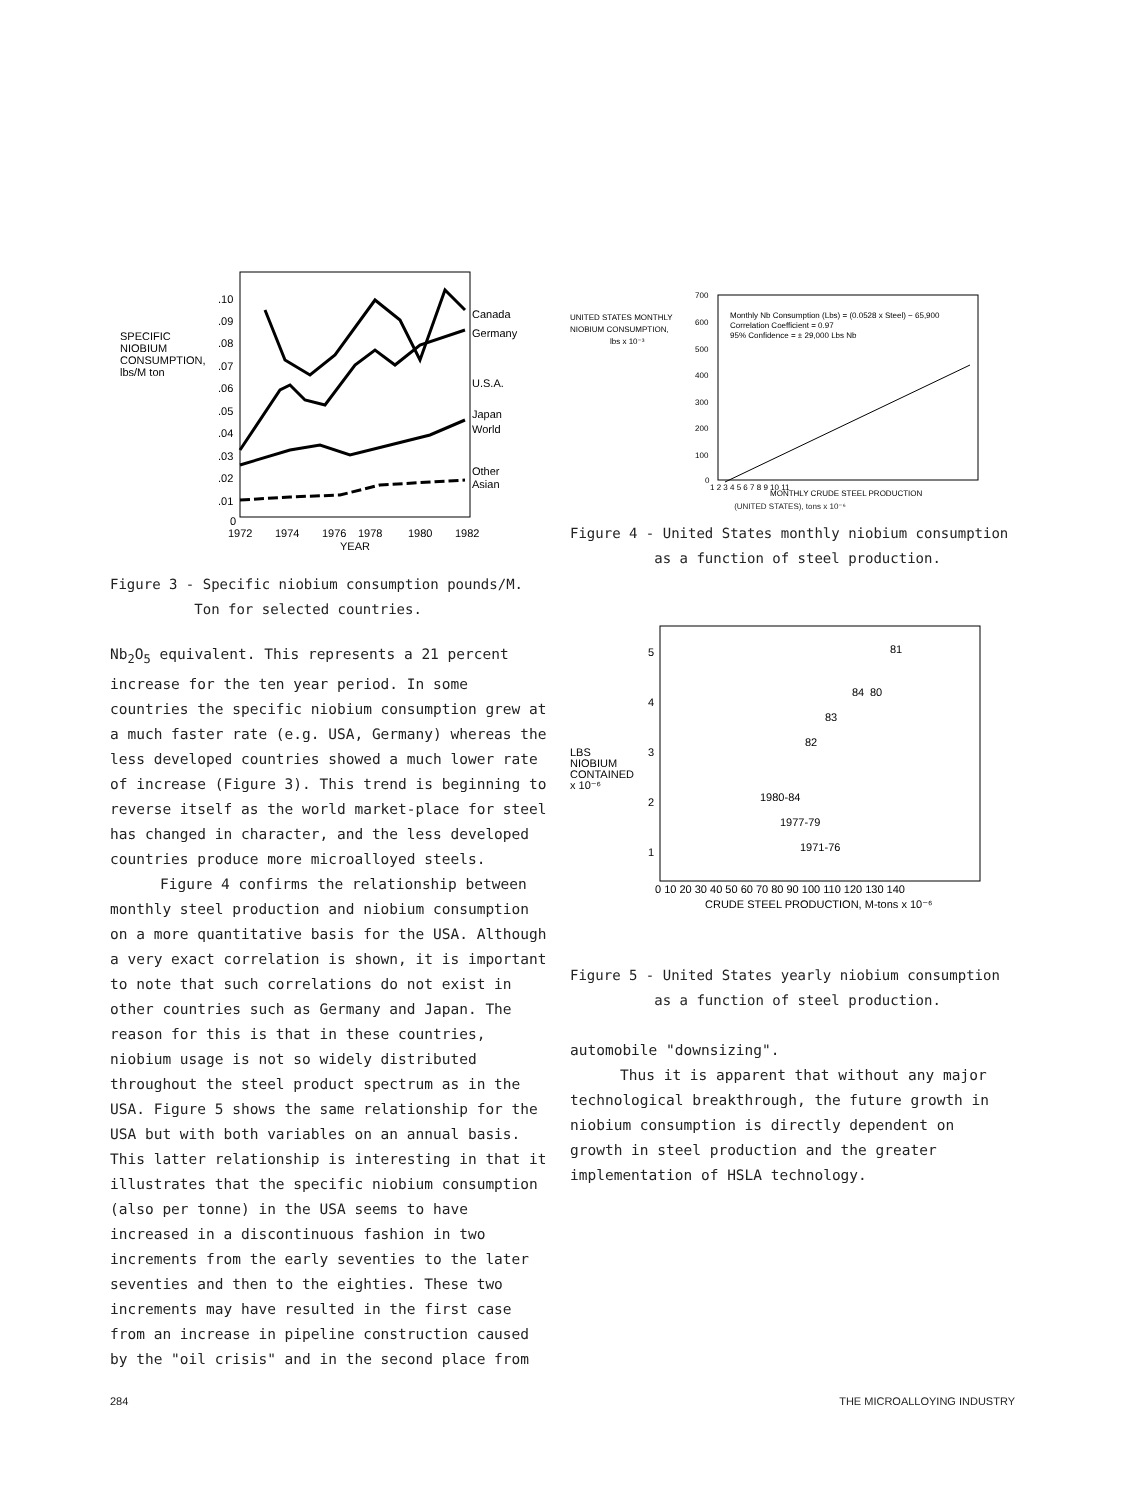SPECIFIC
NIOBIUM
CONSUMPTION,
lbs/M ton
.10
.09
.08
.07
.06
.05
.04
.03
.02
.01
0
Canada
Germany
U.S.A.
Japan
World
Other
Asian
1972
1974
1976
1978
1980
1982
YEAR
Figure 3 - Specific niobium consumption pounds/M.
Ton for selected countries.
Nb<sub>2</sub>O<sub>5</sub> equivalent. This represents a 21 percent increase for the ten year period. In some countries the specific niobium consumption grew at a much faster rate (e.g. USA, Germany) whereas the less developed countries showed a much lower rate of increase (Figure 3). This trend is beginning to reverse itself as the world market-place for steel has changed in character, and the less developed countries produce more microalloyed steels.
Figure 4 confirms the relationship between monthly steel production and niobium consumption on a more quantitative basis for the USA. Although a very exact correlation is shown, it is important to note that such correlations do not exist in other countries such as Germany and Japan. The reason for this is that in these countries, niobium usage is not so widely distributed throughout the steel product spectrum as in the USA. Figure 5 shows the same relationship for the USA but with both variables on an annual basis. This latter relationship is interesting in that it illustrates that the specific niobium consumption (also per tonne) in the USA seems to have increased in a discontinuous fashion in two increments from the early seventies to the later seventies and then to the eighties. These two increments may have resulted in the first case from an increase in pipeline construction caused by the "oil crisis" and in the second place from
UNITED STATES MONTHLY
NIOBIUM CONSUMPTION,
lbs x 10⁻³
700
600
500
400
300
200
100
0
Monthly Nb Consumption (Lbs) = (0.0528 x Steel) − 65,900
Correlation Coefficient = 0.97
95% Confidence = ± 29,000 Lbs Nb
1 2 3 4 5 6 7 8 9 10 11
MONTHLY CRUDE STEEL PRODUCTION
(UNITED STATES), tons x 10⁻⁶
Figure 4 - United States monthly niobium consumption
as a function of steel production.
LBS
NIOBIUM
CONTAINED
x 10⁻⁶
5
4
3
2
1
81
84
80
83
82
1980-84
1977-79
1971-76
0 10 20 30 40 50 60 70 80 90 100 110 120 130 140
CRUDE STEEL PRODUCTION, M-tons x 10⁻⁶
Figure 5 - United States yearly niobium consumption
as a function of steel production.
automobile "downsizing".
Thus it is apparent that without any major technological breakthrough, the future growth in niobium consumption is directly dependent on growth in steel production and the greater implementation of HSLA technology.
284 THE MICROALLOYING INDUSTRY